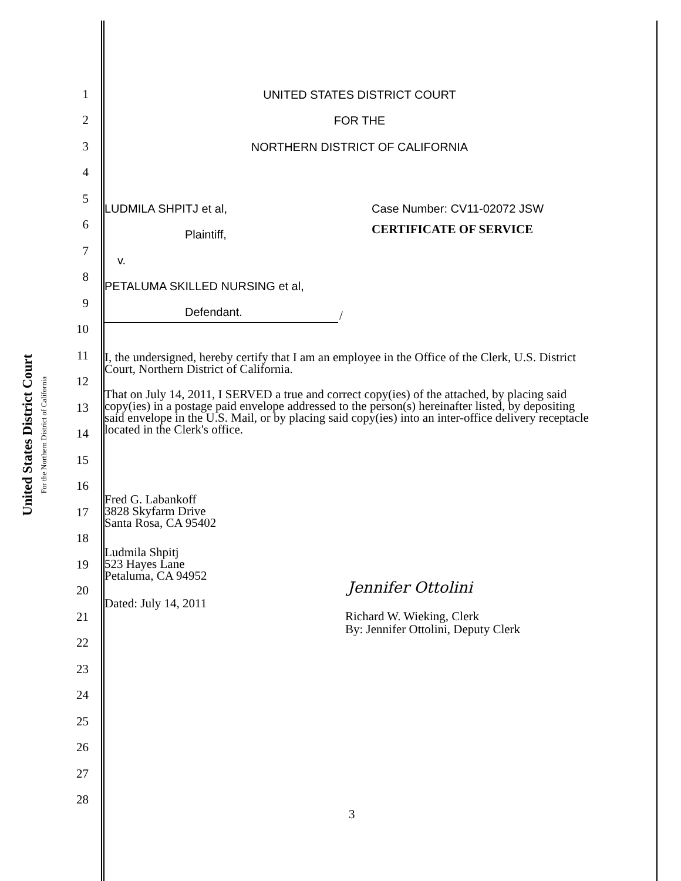United States District Court
For the Northern District of California
1 UNITED STATES DISTRICT COURT
2 FOR THE
3 NORTHERN DISTRICT OF CALIFORNIA
4
5
6
7
8
9
10
11
12
13
14
15
16
17
18
19
20
21
22
23
24
25
26
27
28
LUDMILA SHPITJ et al,
Plaintiff,
v.
PETALUMA SKILLED NURSING et al,
Defendant.
/
Case Number: CV11-02072 JSW
CERTIFICATE OF SERVICE
I, the undersigned, hereby certify that I am an employee in the Office of the Clerk, U.S. District Court, Northern District of California.
That on July 14, 2011, I SERVED a true and correct copy(ies) of the attached, by placing said copy(ies) in a postage paid envelope addressed to the person(s) hereinafter listed, by depositing said envelope in the U.S. Mail, or by placing said copy(ies) into an inter-office delivery receptacle located in the Clerk's office.
Fred G. Labankoff
3828 Skyfarm Drive
Santa Rosa, CA 95402
Ludmila Shpitj
523 Hayes Lane
Petaluma, CA 94952
Dated: July 14, 2011
Jennifer Ottolini
Richard W. Wieking, Clerk
By: Jennifer Ottolini, Deputy Clerk
3